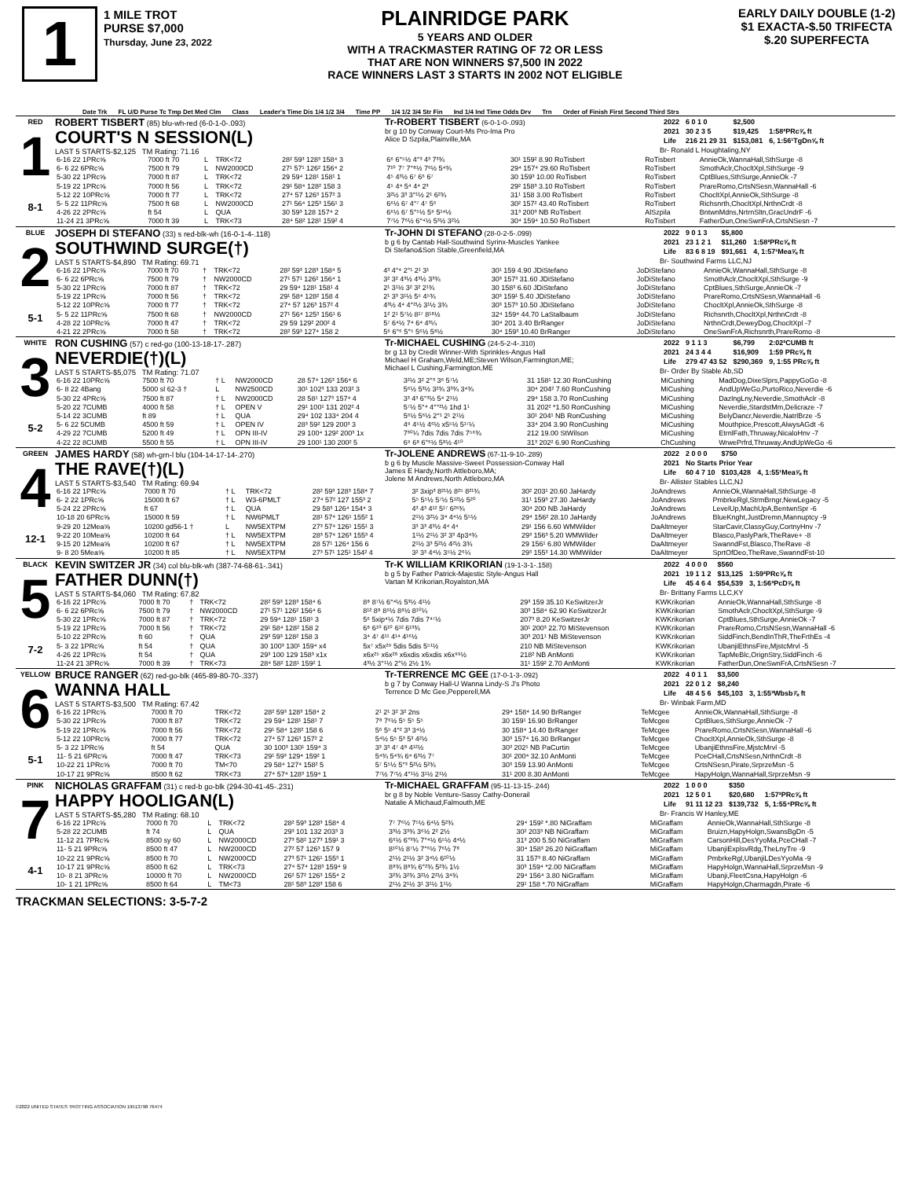1
1 MILE TROT
PURSE $7,000
Thursday, June 23, 2022
PLAINRIDGE PARK
5 YEARS AND OLDER
WITH A TRACKMASTER RATING OF 72 OR LESS
THAT ARE NON WINNERS $7,500 IN 2022
RACE WINNERS LAST 3 STARTS IN 2002 NOT ELIGIBLE
EARLY DAILY DOUBLE (1-2)
$1 EXACTA-$.50 TRIFECTA
$.20 SUPERFECTA
Date Trk FL U/D Purse Tc Tmp Det Med Clm Class Leader's Time Dis 1/4 1/2 3/4 Time PP 1/4 1/2 3/4 Str Fin Ind 1/4 Ind Time Odds Drv Trn Order of Finish First Second Third Strs
RED
1
8-1
ROBERT TISBERT (85) blu-wh-red (6-0-1-0-.093)
COURT'S N SESSION(L)
LAST 5 STARTS-$2,125 TM Rating: 71.16
Tr-ROBERT TISBERT (6-0-1-0-.093)
br g 10 by Conway Court-Ms Pro-Ima Pro
Alice D Szpila,Plainville,MA
| 2022 | 6 0 1 0 | $2,500 | |
| 2021 | 30 2 3 5 | $19,425 | 1:58²PRc⅝ ft |
| Life | 216 21 29 31 | $153,081 | 6, 1:56¹TgDn⅝ ft |
Br- Ronald L Houghtaling,NY
| 6-16 22 1PRc⅝ | 7000 ft 70 | L | TRK<72 | 28² 59³ 128³ 158⁴ 3 | 6⁶ 6°⁵½ 4°³ 4³ 7³¾ | 30¹ 159² 8.90 RoTisbert | RoTisbert | AnnieOk,WannaHall,SthSurge -8 |
| 6- 6 22 6PRc⅝ | 7500 ft 79 | L | NW2000CD | 27¹ 57¹ 126² 156⁴ 2 | 7¹⁰ 7⁷ 7°⁸½ 7⁶½ 5⁴¾ | 29⁴ 157⁴ 29.60 RoTisbert | RoTisbert | SmothAclr,ChocltXpl,SthSurge -9 |
| 5-30 22 1PRc⅝ | 7000 ft 87 | L | TRK<72 | 29 59⁴ 128¹ 158¹ 1 | 4⁵ 4³½ 6⁷ 6⁶ 6⁷ | 30 159³ 10.00 RoTisbert | RoTisbert | CptBlues,SthSurge,AnnieOk -7 |
| 5-19 22 1PRc⅝ | 7000 ft 56 | L | TRK<72 | 29¹ 58⁴ 128² 158 3 | 4⁵ 4⁴ 5⁴ 4⁴ 2³ | 29² 158³ 3.10 RoTisbert | RoTisbert | PrareRomo,CrtsNSesn,WannaHall -6 |
| 5-12 22 10PRc⅝ | 7000 ft 77 | L | TRK<72 | 27⁴ 57 126³ 157² 3 | 3²½ 3³ 3°¹½ 2¹ 6²¾ | 31¹ 158 3.00 RoTisbert | RoTisbert | ChocltXpl,AnnieOk,SthSurge -8 |
| 5- 5 22 11PRc⅝ | 7500 ft 68 | L | NW2000CD | 27¹ 56⁴ 125³ 156¹ 3 | 6⁶½ 6⁷ 4°⁷ 4⁷ 5⁶ | 30² 157² 43.40 RoTisbert | RoTisbert | Richsnrth,ChocltXpl,NrthnCrdt -8 |
| 4-26 22 2PRc⅝ | ft 54 | L | QUA | 30 59³ 128 157⁴ 2 | 6⁶½ 6⁷ 5°⁵½ 5⁹ 5¹⁴½ | 31³ 200³ NB RoTisbert | AlSzpila | BntwnMdns,NrtrnSltn,GracUndrF -6 |
| 11-24 21 3PRc⅝ | 7000 ft 39 | L | TRK<73 | 28⁴ 58² 128¹ 159² 4 | 7⁷½ 7⁶½ 6°⁴½ 5³½ 3²½ | 30⁴ 159⁴ 10.50 RoTisbert | RoTisbert | FatherDun,OneSwnFrA,CrtsNSesn -7 |
BLUE
2
5-1
JOSEPH DI STEFANO (33) s red-blk-wh (16-0-1-4-.118)
SOUTHWIND SURGE(†)
LAST 5 STARTS-$4,890 TM Rating: 69.71
Tr-JOHN DI STEFANO (28-0-2-5-.099)
b g 6 by Cantab Hall-Southwind Syrinx-Muscles Yankee
Di Stefano&Son Stable,Greenfield,MA
| 2022 | 9 0 1 3 | $5,800 | |
| 2021 | 23 1 2 1 | $11,260 | 1:58²PRc⅝ ft |
| Life | 83 6 8 19 | $91,661 | 4, 1:57¹Mea⅝ ft |
Br- Southwind Farms LLC,NJ
| 6-16 22 1PRc⅝ | 7000 ft 70 | † | TRK<72 | 28² 59³ 128³ 158⁴ 5 | 4³ 4°⁴ 2°¹ 2¹ 3¹ | 30¹ 159 4.90 JDiStefano | JoDiStefano | AnnieOk,WannaHall,SthSurge -8 |
| 6- 6 22 6PRc⅝ | 7500 ft 79 | † | NW2000CD | 27¹ 57¹ 126² 156⁴ 1 | 3² 3² 4³½ 4³½ 3³¾ | 30³ 157³ 31.60 JDiStefano | JoDiStefano | SmothAclr,ChocltXpl,SthSurge -9 |
| 5-30 22 1PRc⅝ | 7000 ft 87 | † | TRK<72 | 29 59⁴ 128¹ 158¹ 4 | 2¹ 3¹½ 3² 3² 2¹¾ | 30 158³ 6.60 JDiStefano | JoDiStefano | CptBlues,SthSurge,AnnieOk -7 |
| 5-19 22 1PRc⅝ | 7000 ft 56 | † | TRK<72 | 29¹ 58⁴ 128² 158 4 | 2¹ 3³ 3¹½ 5⁵ 4⁵¾ | 30³ 159¹ 5.40 JDiStefano | JoDiStefano | PrareRomo,CrtsNSesn,WannaHall -6 |
| 5-12 22 10PRc⅝ | 7000 ft 77 | † | TRK<72 | 27⁴ 57 126³ 157² 4 | 4³½ 4⁴ 4°²½ 3¹½ 3¾ | 30³ 157³ 10.50 JDiStefano | JoDiStefano | ChocltXpl,AnnieOk,SthSurge -8 |
| 5- 5 22 11PRc⅝ | 7500 ft 68 | † | NW2000CD | 27¹ 56⁴ 125³ 156¹ 6 | 1² 2¹ 5⁷½ 8¹⁷ 8¹⁸½ | 32⁴ 159⁴ 44.70 LaStalbaum | JoDiStefano | Richsnrth,ChocltXpl,NrthnCrdt -8 |
| 4-28 22 10PRc⅝ | 7000 ft 47 | † | TRK<72 | 29 59 129² 200² 4 | 5⁷ 6⁴½ 7⁴ 6⁴ 4³¼ | 30⁴ 201 3.40 BrRanger | JoDiStefano | NrthnCrdt,DeweyDog,ChocltXpl -7 |
| 4-21 22 2PRc⅝ | 7000 ft 58 | † | TRK<72 | 28² 59³ 127⁴ 158 2 | 5⁶ 6°⁶ 5°⁵ 5⁶½ 5⁸½ | 30⁴ 159³ 10.40 BrRanger | JoDiStefano | OneSwnFrA,Richsnrth,PrareRomo -8 |
WHITE
3
5-2
RON CUSHING (57) c red-go (100-13-18-17-.287)
NEVERDIE(†)(L)
LAST 5 STARTS-$5,075 TM Rating: 71.07
Tr-MICHAEL CUSHING (24-5-2-4-.310)
br g 13 by Credit Winner-With Sprinkles-Angus Hall
Michael H Graham,Weld,ME;Steven Wilson,Farmington,ME;
Michael L Cushing,Farmington,ME
| 2022 | 9 1 1 3 | $6,799 | 2:02²CUMB ft |
| 2021 | 24 3 4 4 | $16,909 | 1:59 PRc⅝ ft |
| Life | 279 47 43 52 | $290,369 | 9, 1:55 PRc⅝ ft |
Br- Order By Stable Ab,SD
| 6-16 22 10PRc⅝ | 7500 ft 70 | † L | NW2000CD | 28 57⁴ 126³ 156⁴ 6 | 3²½ 3² 2°³ 3⁶ 5⁷½ | 31 158¹ 12.30 RonCushing | MiCushing | MadDog,DixeSlprs,PappyGoGo -8 |
| 6- 8 22 4Bang | 5000 sl 62-3 † | L | NW2500CD | 30¹ 102³ 133 203² 3 | 5⁶½ 5³½ 3²¾ 3³¾ 3⁴¾ | 30⁴ 204² 7.60 RonCushing | MiCushing | AndUpWeGo,PurtoRico,Neverdie -6 |
| 5-30 22 4PRc⅝ | 7500 ft 87 | † L | NW2000CD | 28 58¹ 127³ 157⁴ 4 | 3³ 4³ 6°³½ 5⁴ 2¹½ | 29⁴ 158 3.70 RonCushing | MiCushing | DazlngLny,Neverdie,SmothAclr -8 |
| 5-20 22 7CUMB | 4000 ft 58 | † L | OPEN V | 29¹ 100¹ 131 202² 4 | 5⁷½ 5°⁴ 4°°²½ 1hd 1¹ | 31 202² *1.50 RonCushing | MiCushing | Neverdie,StardstMm,Delicraze -7 |
| 5-14 22 3CUMB | ft 89 | † L | QUA | 29⁴ 102 133⁴ 204 4 | 5⁶½ 5⁶½ 2°¹ 2¹ 2¹½ | 30¹ 204¹ NB RonCushing | MiCushing | BelyDancr,Neverdie,NatrlBrze -5 |
| 5- 6 22 5CUMB | 4500 ft 59 | † L | OPEN IV | 28³ 59² 129 200³ 3 | 4⁹ 4⁵½ 4⁶½ x5⁵½ 5¹⁷¼ | 33⁴ 204 3.90 RonCushing | MiCushing | Mouthpice,Prescott,AlwysAGdt -6 |
| 4-29 22 7CUMB | 5200 ft 49 | † L | OPN III-IV | 29 100⁴ 129² 200³ 1x | 7³⁰¼ 7dis 7dis 7dis 7⁵⁶¾ | 212 19.00 StWilson | MiCushing | EtrnlFath,Thruway,NicaloHnv -7 |
| 4-22 22 8CUMB | 5500 ft 55 | † L | OPN III-IV | 29 100¹ 130 200² 5 | 6⁹ 6⁸ 6°⁶½ 5⁸½ 4¹⁰ | 31³ 202² 6.90 RonCushing | ChCushing | WrwePrfrd,Thruway,AndUpWeGo -6 |
GREEN
4
12-1
JAMES HARDY (58) wh-grn-l blu (104-14-17-14-.270)
THE RAVE(†)(L)
LAST 5 STARTS-$3,540 TM Rating: 69.94
Tr-JOLENE ANDREWS (67-11-9-10-.289)
b g 6 by Muscle Massive-Sweet Possession-Conway Hall
James E Hardy,North Attleboro,MA;
Jolene M Andrews,North Attleboro,MA
| 2022 | 2 0 0 0 | $750 | |
| 2021 | No Starts Prior Year | | |
| Life | 60 4 7 10 | $103,428 | 4, 1:55¹Mea⅝ ft |
Br- Allister Stables LLC,NJ
| 6-16 22 1PRc⅝ | 7000 ft 70 | † L | TRK<72 | 28² 59³ 128³ 158⁴ 7 | 3² 3xip³ 8²¹½ 8²⁵ 8²¹¾ | 30² 203¹ 20.60 JaHardy | JoAndrews | AnnieOk,WannaHall,SthSurge -8 |
| 6- 2 22 1PRc⅝ | 15000 ft 67 | † L | W3-6PMLT | 27⁴ 57² 127 155³ 2 | 5⁵ 5⁵½ 5⁷½ 5¹²½ 5²⁰ | 31¹ 159³ 27.30 JaHardy | JoAndrews | PmbrkeRgl,StrmBrngr,NewLegacy -5 |
| 5-24 22 2PRc⅝ | ft 67 | † L | QUA | 29 58³ 126⁴ 154⁴ 3 | 4³ 4³ 4¹² 5¹⁷ 6²⁶¾ | 30⁴ 200 NB JaHardy | JoAndrews | LevelUp,MachUpA,BentwnSpr -6 |
| 10-18 20 6PRc⅝ | 15000 ft 59 | † L | NW6PMLT | 28¹ 57⁴ 126¹ 155² 1 | 2¹½ 3²½ 3⁴ 4⁴½ 5⁵½ | 29⁴ 156² 28.10 JaHardy | JoAndrews | BlueKnght,JustDremn,Mannuptcy -9 |
| 9-29 20 12Mea⅝ | 10200 gd56-1 † | L | NW5EXTPM | 27³ 57⁴ 126¹ 155¹ 3 | 3³ 3³ 4³½ 4⁴ 4⁴ | 29¹ 156 6.60 WMWilder | DaAltmeyer | StarCavir,ClassyGuy,CortnyHnv -7 |
| 9-22 20 10Mea⅝ | 10200 ft 64 | † L | NW5EXTPM | 28³ 57⁴ 126³ 155³ 4 | 1¹½ 2¹½ 3² 3³ 4p3⁴¾ | 29³ 156³ 5.20 WMWilder | DaAltmeyer | Blasco,PaslyPark,TheRave+ -8 |
| 9-15 20 12Mea⅝ | 10200 ft 67 | † L | NW5EXTPM | 28 57¹ 126⁴ 156 6 | 2¹½ 3³ 5²½ 4²½ 3¾ | 29 156¹ 6.80 WMWilder | DaAltmeyer | SwanndFst,Blasco,TheRave -8 |
| 9- 8 20 5Mea⅝ | 10200 ft 85 | † L | NW5EXTPM | 27³ 57¹ 125¹ 154² 4 | 3² 3³ 4⁴½ 3⁵½ 2⁶¼ | 29³ 155³ 14.30 WMWilder | DaAltmeyer | SprtOfDeo,TheRave,SwanndFst-10 |
BLACK
5
7-2
KEVIN SWITZER JR (34) col blu-blk-wh (387-74-68-61-.341)
FATHER DUNN(†)
LAST 5 STARTS-$4,060 TM Rating: 67.82
Tr-K WILLIAM KRIKORIAN (19-1-3-1-.158)
b g 5 by Father Patrick-Majestic Style-Angus Hall
Vartan M Krikorian,Royalston,MA
| 2022 | 4 0 0 0 | $560 | |
| 2021 | 19 1 1 2 | $13,125 | 1:59²PRc⅝ ft |
| Life | 45 4 6 4 | $54,539 | 3, 1:56³PcD⅝ ft |
Br- Brittany Farms LLC,KY
| 6-16 22 1PRc⅝ | 7000 ft 70 | † | TRK<72 | 28² 59³ 128³ 158⁴ 6 | 8⁸ 8⁷½ 6°⁴½ 5³½ 4¹½ | 29³ 159 35.10 KeSwitzerJr | KWKrikorian | AnnieOk,WannaHall,SthSurge -8 |
| 6- 6 22 6PRc⅝ | 7500 ft 79 | † | NW2000CD | 27¹ 57¹ 126² 156⁴ 6 | 8¹² 8⁸ 8⁹½ 8⁸½ 8¹⁰¼ | 30³ 158⁴ 62.90 KeSwitzerJr | KWKrikorian | SmothAclr,ChocltXpl,SthSurge -9 |
| 5-30 22 1PRc⅝ | 7000 ft 87 | † | TRK<72 | 29 59⁴ 128¹ 158¹ 3 | 5⁶ 5xip⁴½ 7dis 7dis 7⁴⁷½ | 207³ 8.20 KeSwitzerJr | KWKrikorian | CptBlues,SthSurge,AnnieOk -7 |
| 5-19 22 1PRc⅝ | 7000 ft 56 | † | TRK<72 | 29¹ 58⁴ 128² 158 2 | 6⁸ 6¹⁰ 6¹⁰ 6¹² 6¹³¾ | 30¹ 200³ 22.70 MiStevenson | KWKrikorian | PrareRomo,CrtsNSesn,WannaHall -6 |
| 5-10 22 2PRc⅝ | ft 60 | † | QUA | 29³ 59³ 128² 158 3 | 3⁴ 4⁷ 4¹¹ 4¹⁴ 4¹⁶½ | 30³ 201¹ NB MiStevenson | KWKrikorian | SiddFinch,BendInThR,TheFrthEs -4 |
| 5- 3 22 1PRc⅝ | ft 54 | † | QUA | 30 100³ 130¹ 159⁴ x4 | 5x⁷ x5x²⁹ 5dis 5dis 5⁵¹½ | 210 NB MiStevenson | KWKrikorian | UbanjiEthnsFire,MjstcMrvl -5 |
| 4-26 22 1PRc⅝ | ft 54 | † | QUA | 29³ 100 129 158³ x1x | x6x²⁵ x6x²⁸ x6xdis x6xdis x6x⁹⁹½ | 218² NB AnMonti | KWKrikorian | TapMeBlc,OrignStry,SiddFinch -6 |
| 11-24 21 3PRc⅝ | 7000 ft 39 | † | TRK<73 | 28⁴ 58² 128¹ 159² 1 | 4³½ 3°¹½ 2°½ 2½ 1¾ | 31¹ 159² 2.70 AnMonti | KWKrikorian | FatherDun,OneSwnFrA,CrtsNSesn -7 |
YELLOW
6
5-1
BRUCE RANGER (62) red-go-blk (465-89-80-70-.337)
WANNA HALL
LAST 5 STARTS-$3,500 TM Rating: 67.42
Tr-TERRENCE MC GEE (17-0-1-3-.092)
b g 7 by Conway Hall-U Wanna Lindy-S J's Photo
Terrence D Mc Gee,Pepperell,MA
| 2022 | 4 0 1 1 | $3,500 | |
| 2021 | 22 0 1 2 | $8,240 | |
| Life | 48 4 5 6 | $45,103 | 3, 1:55³Wbsb⅞ ft |
Br- Winbak Farm,MD
| 6-16 22 1PRc⅝ | 7000 ft 70 | | TRK<72 | 28² 59³ 128³ 158⁴ 2 | 2¹ 2¹ 3² 3² 2ns | 29⁴ 158⁴ 14.90 BrRanger | TeMcgee | AnnieOk,WannaHall,SthSurge -8 |
| 5-30 22 1PRc⅝ | 7000 ft 87 | | TRK<72 | 29 59⁴ 128¹ 158¹ 7 | 7⁸ 7⁶½ 5⁵ 5⁵ 5⁵ | 30 159¹ 16.90 BrRanger | TeMcgee | CptBlues,SthSurge,AnnieOk -7 |
| 5-19 22 1PRc⅝ | 7000 ft 56 | | TRK<72 | 29¹ 58⁴ 128² 158 6 | 5⁶ 5⁵ 4°² 3³ 3⁴½ | 30 158⁴ 14.40 BrRanger | TeMcgee | PrareRomo,CrtsNSesn,WannaHall -6 |
| 5-12 22 10PRc⅝ | 7000 ft 77 | | TRK<72 | 27⁴ 57 126³ 157² 2 | 5⁴½ 5⁵ 5³ 5³ 4²½ | 30³ 157⁴ 16.30 BrRanger | TeMcgee | ChocltXpl,AnnieOk,SthSurge -8 |
| 5- 3 22 1PRc⅝ | ft 54 | | QUA | 30 100³ 130¹ 159⁴ 3 | 3³ 3³ 4⁷ 4⁸ 4¹²½ | 30³ 202¹ NB PaCurtin | TeMcgee | UbanjiEthnsFire,MjstcMrvl -5 |
| 11- 5 21 6PRc⅝ | 7000 ft 47 | | TRK<73 | 29¹ 59³ 129⁴ 159² 1 | 5⁴¾ 5⁴¾ 6⁴ 6³½ 7⁷ | 30¹ 200⁴ 32.10 AnMonti | TeMcgee | PceCHall,CrtsNSesn,NrthnCrdt -8 |
| 10-22 21 1PRc⅝ | 7000 ft 70 | | TM<70 | 29 58⁴ 127⁴ 158² 5 | 5⁷ 5⁵½ 5°³ 5²½ 5²¾ | 30³ 159 13.90 AnMonti | TeMcgee | CrtsNSesn,Pirate,SrprzeMsn -5 |
| 10-17 21 9PRc⅝ | 8500 ft 62 | | TRK<73 | 27⁴ 57⁴ 128³ 159⁴ 1 | 7⁷½ 7⁷½ 4°¹½ 3¹½ 2¹½ | 31¹ 200 8.30 AnMonti | TeMcgee | HapyHolgn,WannaHall,SrprzeMsn -9 |
PINK
7
4-1
NICHOLAS GRAFFAM (31) c red-b go-blk (294-30-41-45-.231)
HAPPY HOOLIGAN(L)
LAST 5 STARTS-$5,280 TM Rating: 68.10
Tr-MICHAEL GRAFFAM (95-11-13-15-.244)
br g 8 by Noble Venture-Sassy Cathy-Donerail
Natalie A Michaud,Falmouth,ME
| 2022 | 1 0 0 0 | $350 | |
| 2021 | 12 5 0 1 | $20,680 | 1:57²PRc⅝ ft |
| Life | 91 11 12 23 | $139,732 | 5, 1:55⁴PRc⅝ ft |
Br- Francis W Hanley,ME
| 6-16 22 1PRc⅝ | 7000 ft 70 | L | TRK<72 | 28² 59³ 128³ 158⁴ 4 | 7⁷ 7⁶½ 7⁵½ 6⁴½ 5²¾ | 29⁴ 159² *.80 NiGraffam | MiGraffam | AnnieOk,WannaHall,SthSurge -8 |
| 5-28 22 2CUMB | ft 74 | L | QUA | 29³ 101 132 203³ 3 | 3³½ 3³¾ 3⁶½ 2² 2½ | 30² 203³ NB NiGraffam | MiGraffam | Bruizn,HapyHolgn,SwansBgDn -5 |
| 11-12 21 7PRc⅝ | 8500 sy 60 | L | NW2000CD | 27³ 58² 127³ 159¹ 3 | 6⁶½ 6°³¾ 7°⁴½ 6⁵½ 4⁴½ | 31³ 200 5.50 NiGraffam | MiGraffam | CarsonHill,DesYyoMa,PceCHall -7 |
| 11- 5 21 9PRc⅝ | 8500 ft 47 | L | NW2000CD | 27² 57 126³ 157 9 | 8¹⁰½ 8⁷½ 7°⁶½ 7⁶½ 7⁸ | 30⁴ 158³ 26.20 NiGraffam | MiGraffam | UbanjiExplsvRdg,TheLnyTre -9 |
| 10-22 21 9PRc⅝ | 8500 ft 70 | L | NW2000CD | 27³ 57¹ 126¹ 155³ 1 | 2¹½ 2¹½ 3² 3⁴½ 6¹⁰½ | 31 157³ 8.40 NiGraffam | MiGraffam | PmbrkeRgl,UbanjiLDesYyoMa -9 |
| 10-17 21 9PRc⅝ | 8500 ft 62 | L | TRK<73 | 27⁴ 57⁴ 128³ 159⁴ 9 | 8⁸¾ 8⁸¾ 6°²¾ 5²¾ 1½ | 30³ 159⁴ *2.00 NiGraffam | MiGraffam | HapyHolgn,WannaHall,SrprzeMsn -9 |
| 10- 8 21 3PRc⅝ | 10000 ft 70 | L | NW2000CD | 26² 57² 126³ 155⁴ 2 | 3²¾ 3²¾ 3²½ 2²½ 3⁴¾ | 29⁴ 156⁴ 3.80 NiGraffam | MiGraffam | Ubanji,FleetCsna,HapyHolgn -6 |
| 10- 1 21 1PRc⅝ | 8500 ft 64 | L | TM<73 | 28¹ 58³ 128³ 158 6 | 2¹½ 2¹½ 3¹ 3¹½ 1¹½ | 29¹ 158 *.70 NiGraffam | MiGraffam | HapyHolgn,Charmagdn,Pirate -6 |
TRACKMAN SELECTIONS: 3-5-7-2
©2022 UNITED STATES TROTTING ASSOCIATION 19513798 76474